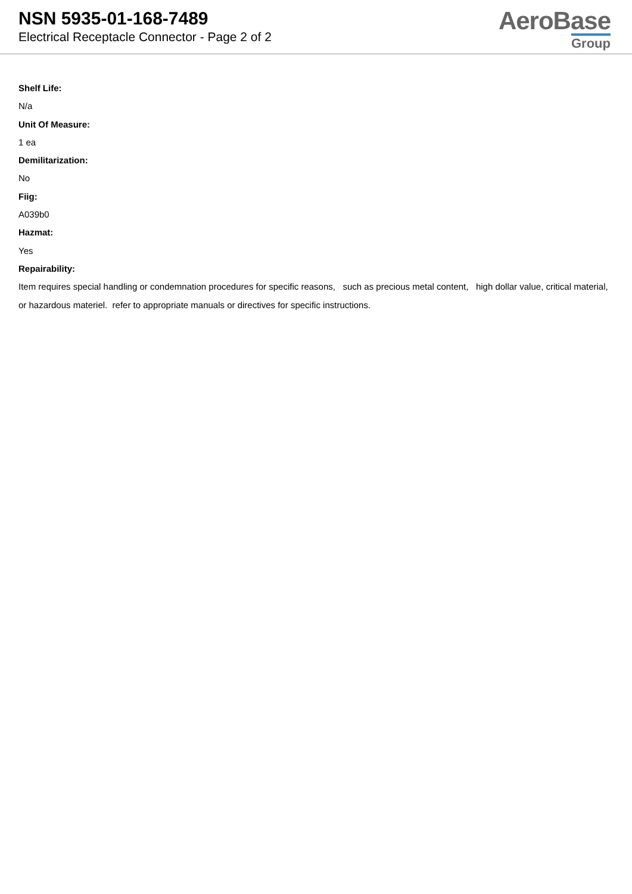NSN 5935-01-168-7489
Electrical Receptacle Connector - Page 2 of 2
AeroBase
Group
Shelf Life:
N/a
Unit Of Measure:
1 ea
Demilitarization:
No
Fiig:
A039b0
Hazmat:
Yes
Repairability:
Item requires special handling or condemnation procedures for specific reasons, such as precious metal content, high dollar value, critical material, or hazardous materiel. refer to appropriate manuals or directives for specific instructions.